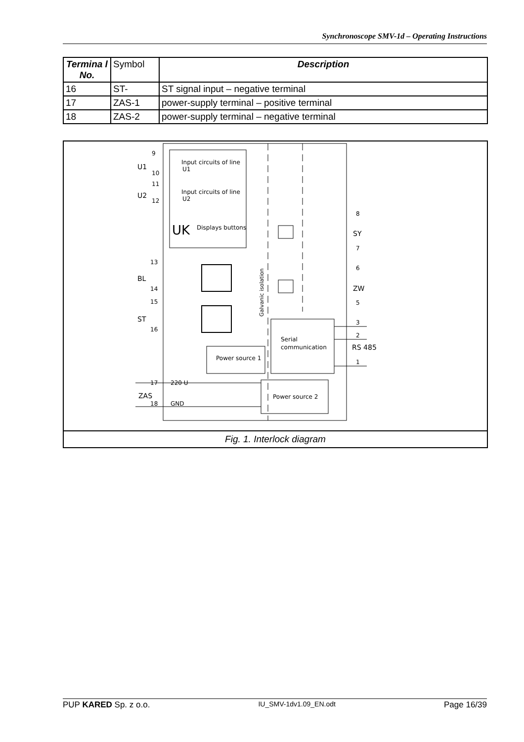Synchronoscope SMV-1d – Operating Instructions
| Termina l No. | Symbol | Description |
| 16 | ST- | ST signal input – negative terminal |
| 17 | ZAS-1 | power-supply terminal – positive terminal |
| 18 | ZAS-2 | power-supply terminal – negative terminal |
Input circuits of line
U1
Input circuits of line
U2
UK
Displays buttons
Power source 1
Serial
communication
Power source 2
U1
U2
BL
ST
ZAS
SY
ZW
RS 485
220 U
GND
9
10
11
12
13
14
15
16
17
18
8
7
6
5
3
2
1
Galvanic isolation
Fig. 1. Interlock diagram
PUP KARED Sp. z o.o. IU_SMV-1dv1.09_EN.odt Page 16/39